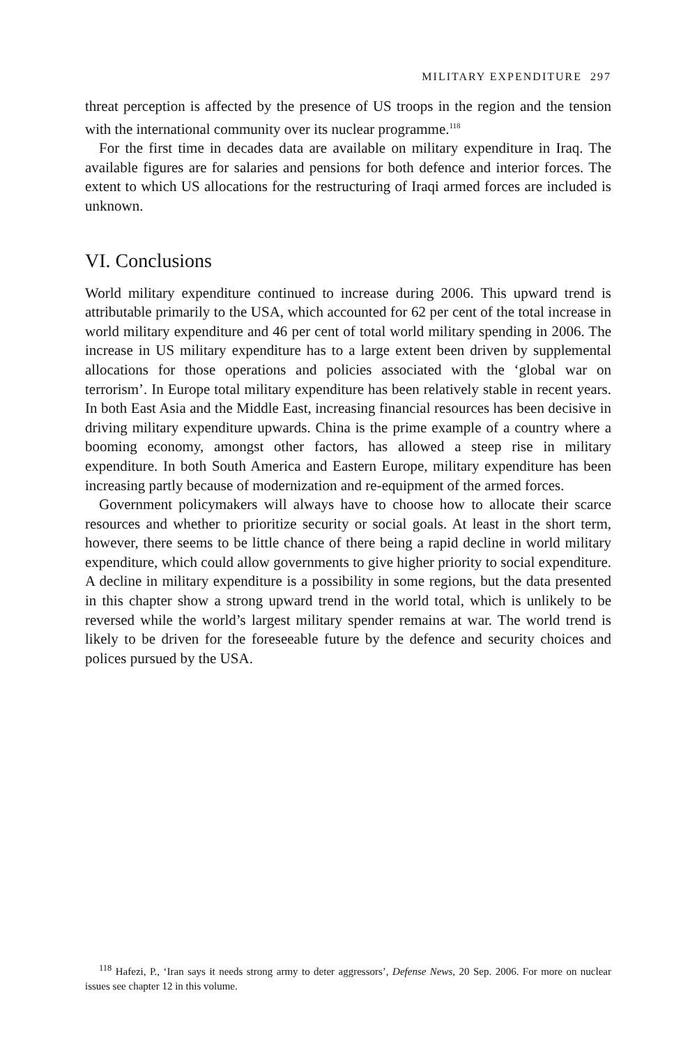MILITARY EXPENDITURE 297
threat perception is affected by the presence of US troops in the region and the tension with the international community over its nuclear programme.<sup>118</sup>
For the first time in decades data are available on military expenditure in Iraq. The available figures are for salaries and pensions for both defence and interior forces. The extent to which US allocations for the restructuring of Iraqi armed forces are included is unknown.
VI. Conclusions
World military expenditure continued to increase during 2006. This upward trend is attributable primarily to the USA, which accounted for 62 per cent of the total increase in world military expenditure and 46 per cent of total world military spending in 2006. The increase in US military expenditure has to a large extent been driven by supplemental allocations for those operations and policies associated with the ‘global war on terrorism’. In Europe total military expenditure has been relatively stable in recent years. In both East Asia and the Middle East, increasing financial resources has been decisive in driving military expenditure upwards. China is the prime example of a country where a booming economy, amongst other factors, has allowed a steep rise in mili­tary expenditure. In both South America and Eastern Europe, military expend­iture has been increasing partly because of modernization and re-equipment of the armed forces.
Government policymakers will always have to choose how to allocate their scarce resources and whether to prioritize security or social goals. At least in the short term, however, there seems to be little chance of there being a rapid decline in world military expenditure, which could allow governments to give higher priority to social expenditure. A decline in military expenditure is a possibility in some regions, but the data presented in this chapter show a strong upward trend in the world total, which is unlikely to be reversed while the world’s largest military spender remains at war. The world trend is likely to be driven for the foreseeable future by the defence and security choices and polices pursued by the USA.
<sup>118</sup> Hafezi, P., ‘Iran says it needs strong army to deter aggressors’, Defense News, 20 Sep. 2006. For more on nuclear issues see chapter 12 in this volume.